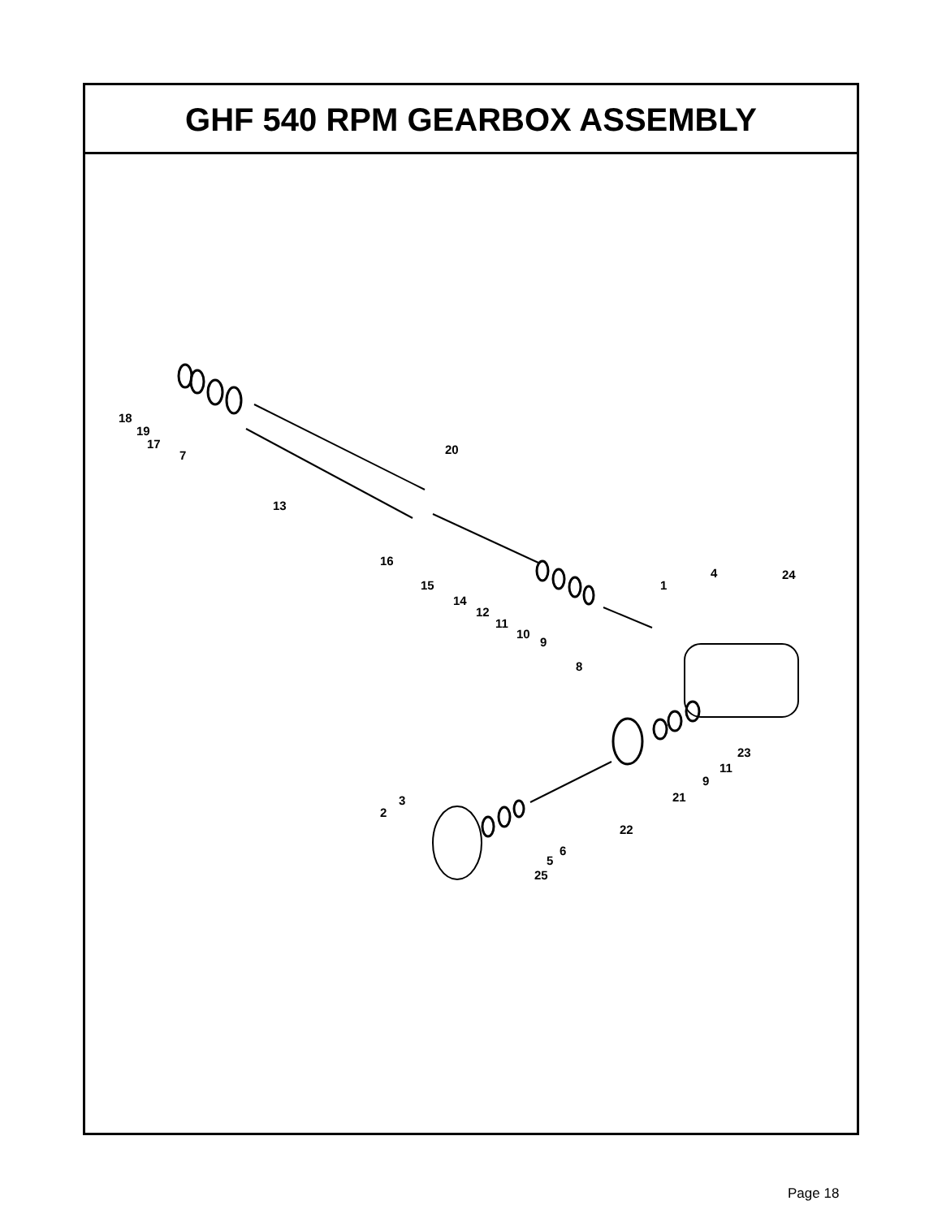GHF 540 RPM GEARBOX ASSEMBLY
18
19
17
7
20
13
16
15
14
12
11
10
9
8
1
4
24
23
11
9
21
22
3
2
6
5
25
Page 18